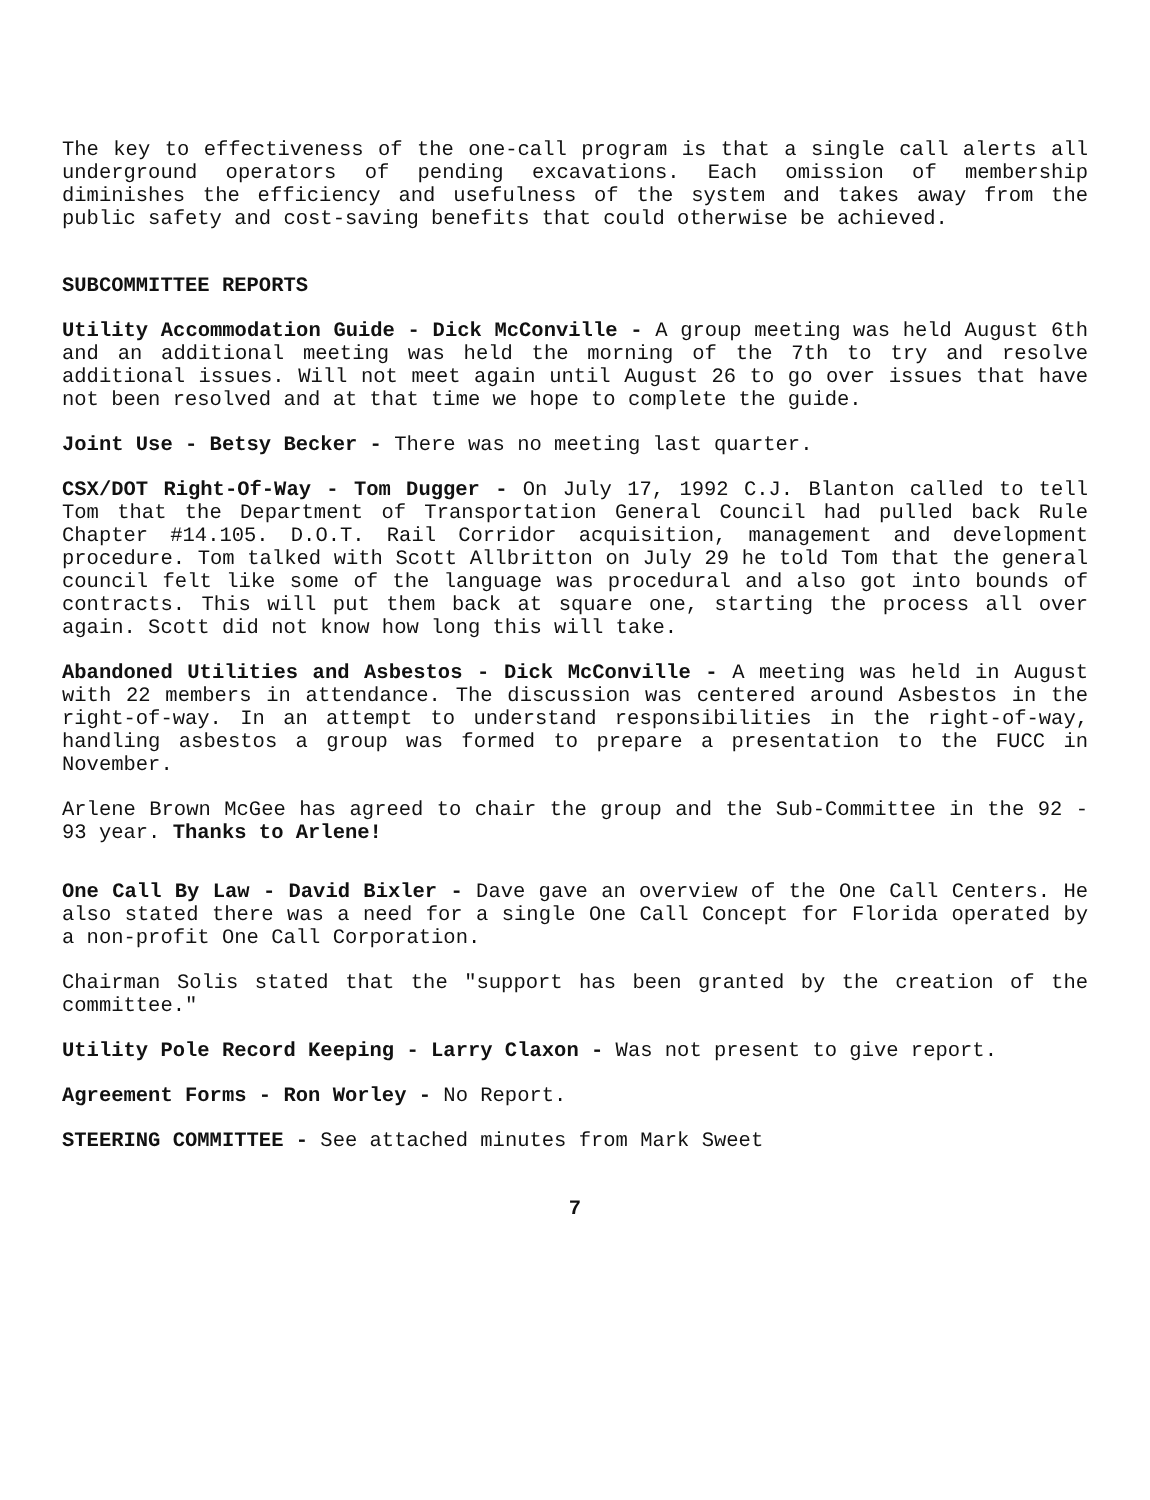The key to effectiveness of the one-call program is that a single call alerts all underground operators of pending excavations. Each omission of membership diminishes the efficiency and usefulness of the system and takes away from the public safety and cost-saving benefits that could otherwise be achieved.
SUBCOMMITTEE REPORTS
Utility Accommodation Guide - Dick McConville - A group meeting was held August 6th and an additional meeting was held the morning of the 7th to try and resolve additional issues. Will not meet again until August 26 to go over issues that have not been resolved and at that time we hope to complete the guide.
Joint Use - Betsy Becker - There was no meeting last quarter.
CSX/DOT Right-Of-Way - Tom Dugger - On July 17, 1992 C.J. Blanton called to tell Tom that the Department of Transportation General Council had pulled back Rule Chapter #14.105. D.O.T. Rail Corridor acquisition, management and development procedure. Tom talked with Scott Allbritton on July 29 he told Tom that the general council felt like some of the language was procedural and also got into bounds of contracts. This will put them back at square one, starting the process all over again. Scott did not know how long this will take.
Abandoned Utilities and Asbestos - Dick McConville - A meeting was held in August with 22 members in attendance. The discussion was centered around Asbestos in the right-of-way. In an attempt to understand responsibilities in the right-of-way, handling asbestos a group was formed to prepare a presentation to the FUCC in November.
Arlene Brown McGee has agreed to chair the group and the Sub-Committee in the 92 - 93 year. Thanks to Arlene!
One Call By Law - David Bixler - Dave gave an overview of the One Call Centers. He also stated there was a need for a single One Call Concept for Florida operated by a non-profit One Call Corporation.
Chairman Solis stated that the "support has been granted by the creation of the committee."
Utility Pole Record Keeping - Larry Claxon - Was not present to give report.
Agreement Forms - Ron Worley - No Report.
STEERING COMMITTEE - See attached minutes from Mark Sweet
7